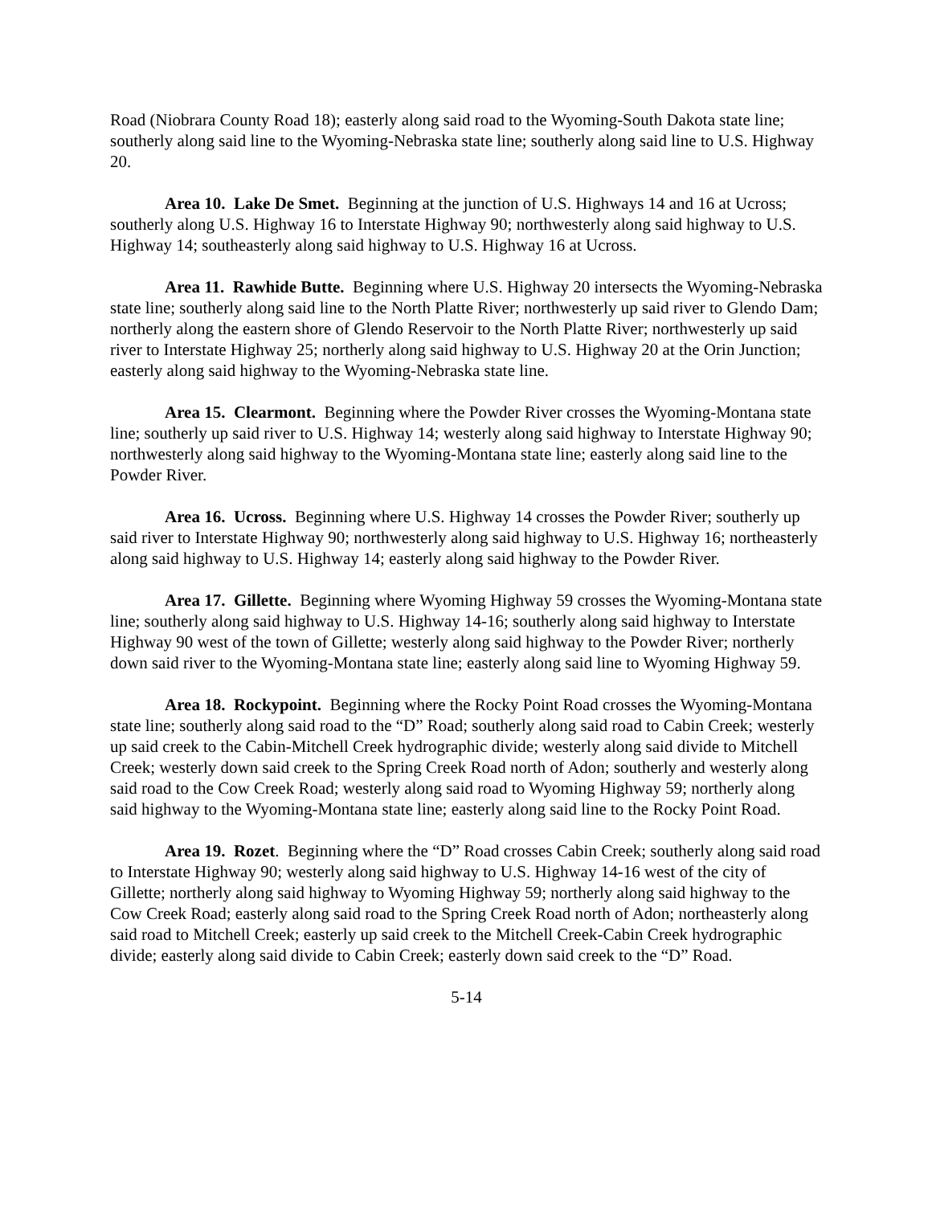Road (Niobrara County Road 18); easterly along said road to the Wyoming-South Dakota state line; southerly along said line to the Wyoming-Nebraska state line; southerly along said line to U.S. Highway 20.
Area 10. Lake De Smet. Beginning at the junction of U.S. Highways 14 and 16 at Ucross; southerly along U.S. Highway 16 to Interstate Highway 90; northwesterly along said highway to U.S. Highway 14; southeasterly along said highway to U.S. Highway 16 at Ucross.
Area 11. Rawhide Butte. Beginning where U.S. Highway 20 intersects the Wyoming-Nebraska state line; southerly along said line to the North Platte River; northwesterly up said river to Glendo Dam; northerly along the eastern shore of Glendo Reservoir to the North Platte River; northwesterly up said river to Interstate Highway 25; northerly along said highway to U.S. Highway 20 at the Orin Junction; easterly along said highway to the Wyoming-Nebraska state line.
Area 15. Clearmont. Beginning where the Powder River crosses the Wyoming-Montana state line; southerly up said river to U.S. Highway 14; westerly along said highway to Interstate Highway 90; northwesterly along said highway to the Wyoming-Montana state line; easterly along said line to the Powder River.
Area 16. Ucross. Beginning where U.S. Highway 14 crosses the Powder River; southerly up said river to Interstate Highway 90; northwesterly along said highway to U.S. Highway 16; northeasterly along said highway to U.S. Highway 14; easterly along said highway to the Powder River.
Area 17. Gillette. Beginning where Wyoming Highway 59 crosses the Wyoming-Montana state line; southerly along said highway to U.S. Highway 14-16; southerly along said highway to Interstate Highway 90 west of the town of Gillette; westerly along said highway to the Powder River; northerly down said river to the Wyoming-Montana state line; easterly along said line to Wyoming Highway 59.
Area 18. Rockypoint. Beginning where the Rocky Point Road crosses the Wyoming-Montana state line; southerly along said road to the “D” Road; southerly along said road to Cabin Creek; westerly up said creek to the Cabin-Mitchell Creek hydrographic divide; westerly along said divide to Mitchell Creek; westerly down said creek to the Spring Creek Road north of Adon; southerly and westerly along said road to the Cow Creek Road; westerly along said road to Wyoming Highway 59; northerly along said highway to the Wyoming-Montana state line; easterly along said line to the Rocky Point Road.
Area 19. Rozet. Beginning where the “D” Road crosses Cabin Creek; southerly along said road to Interstate Highway 90; westerly along said highway to U.S. Highway 14-16 west of the city of Gillette; northerly along said highway to Wyoming Highway 59; northerly along said highway to the Cow Creek Road; easterly along said road to the Spring Creek Road north of Adon; northeasterly along said road to Mitchell Creek; easterly up said creek to the Mitchell Creek-Cabin Creek hydrographic divide; easterly along said divide to Cabin Creek; easterly down said creek to the “D” Road.
5-14